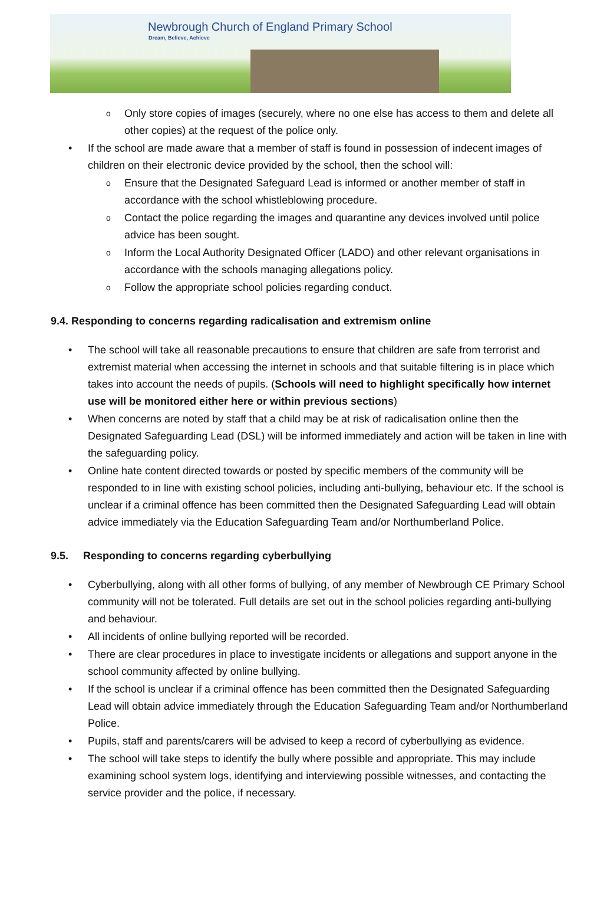Newbrough Church of England Primary School
Dream, Believe, Achieve
o Only store copies of images (securely, where no one else has access to them and delete all other copies) at the request of the police only.
• If the school are made aware that a member of staff is found in possession of indecent images of children on their electronic device provided by the school, then the school will:
o Ensure that the Designated Safeguard Lead is informed or another member of staff in accordance with the school whistleblowing procedure.
o Contact the police regarding the images and quarantine any devices involved until police advice has been sought.
o Inform the Local Authority Designated Officer (LADO) and other relevant organisations in accordance with the schools managing allegations policy.
o Follow the appropriate school policies regarding conduct.
9.4. Responding to concerns regarding radicalisation and extremism online
• The school will take all reasonable precautions to ensure that children are safe from terrorist and extremist material when accessing the internet in schools and that suitable filtering is in place which takes into account the needs of pupils. (Schools will need to highlight specifically how internet use will be monitored either here or within previous sections)
• When concerns are noted by staff that a child may be at risk of radicalisation online then the Designated Safeguarding Lead (DSL) will be informed immediately and action will be taken in line with the safeguarding policy.
• Online hate content directed towards or posted by specific members of the community will be responded to in line with existing school policies, including anti-bullying, behaviour etc. If the school is unclear if a criminal offence has been committed then the Designated Safeguarding Lead will obtain advice immediately via the Education Safeguarding Team and/or Northumberland Police.
9.5. Responding to concerns regarding cyberbullying
• Cyberbullying, along with all other forms of bullying, of any member of Newbrough CE Primary School community will not be tolerated. Full details are set out in the school policies regarding anti-bullying and behaviour.
• All incidents of online bullying reported will be recorded.
• There are clear procedures in place to investigate incidents or allegations and support anyone in the school community affected by online bullying.
• If the school is unclear if a criminal offence has been committed then the Designated Safeguarding Lead will obtain advice immediately through the Education Safeguarding Team and/or Northumberland Police.
• Pupils, staff and parents/carers will be advised to keep a record of cyberbullying as evidence.
• The school will take steps to identify the bully where possible and appropriate. This may include examining school system logs, identifying and interviewing possible witnesses, and contacting the service provider and the police, if necessary.